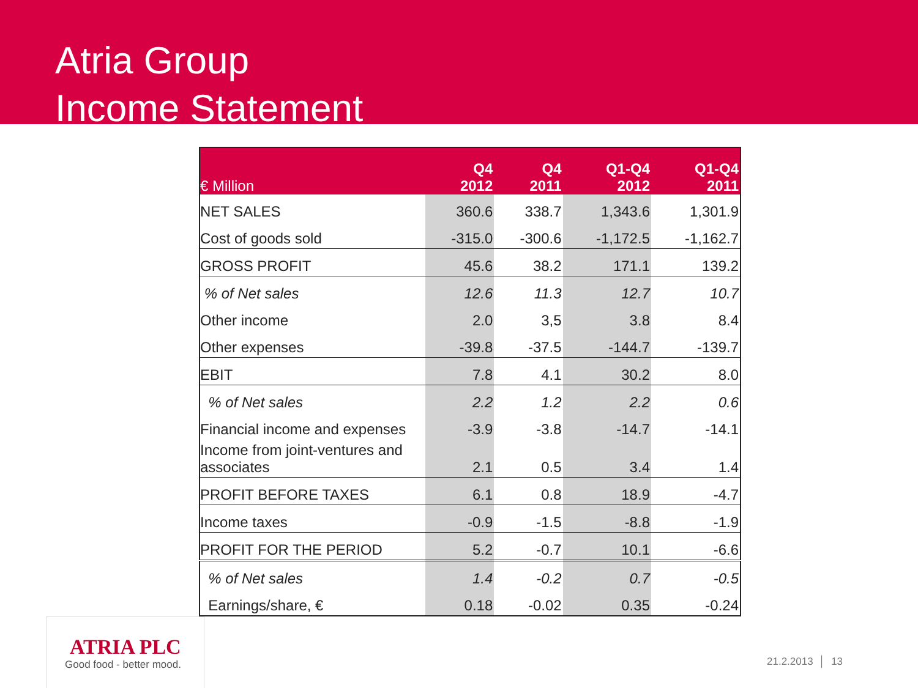Atria Group
Income Statement
| € Million | Q4 2012 | Q4 2011 | Q1-Q4 2012 | Q1-Q4 2011 |
| --- | --- | --- | --- | --- |
| NET SALES | 360.6 | 338.7 | 1,343.6 | 1,301.9 |
| Cost of goods sold | -315.0 | -300.6 | -1,172.5 | -1,162.7 |
| GROSS PROFIT | 45.6 | 38.2 | 171.1 | 139.2 |
| % of Net sales | 12.6 | 11.3 | 12.7 | 10.7 |
| Other income | 2.0 | 3,5 | 3.8 | 8.4 |
| Other expenses | -39.8 | -37.5 | -144.7 | -139.7 |
| EBIT | 7.8 | 4.1 | 30.2 | 8.0 |
| % of Net sales | 2.2 | 1.2 | 2.2 | 0.6 |
| Financial income and expenses | -3.9 | -3.8 | -14.7 | -14.1 |
| Income from joint-ventures and associates | 2.1 | 0.5 | 3.4 | 1.4 |
| PROFIT BEFORE TAXES | 6.1 | 0.8 | 18.9 | -4.7 |
| Income taxes | -0.9 | -1.5 | -8.8 | -1.9 |
| PROFIT FOR THE PERIOD | 5.2 | -0.7 | 10.1 | -6.6 |
| % of Net sales | 1.4 | -0.2 | 0.7 | -0.5 |
| Earnings/share, € | 0.18 | -0.02 | 0.35 | -0.24 |
ATRIA PLC
Good food - better mood.
21.2.2013 │ 13